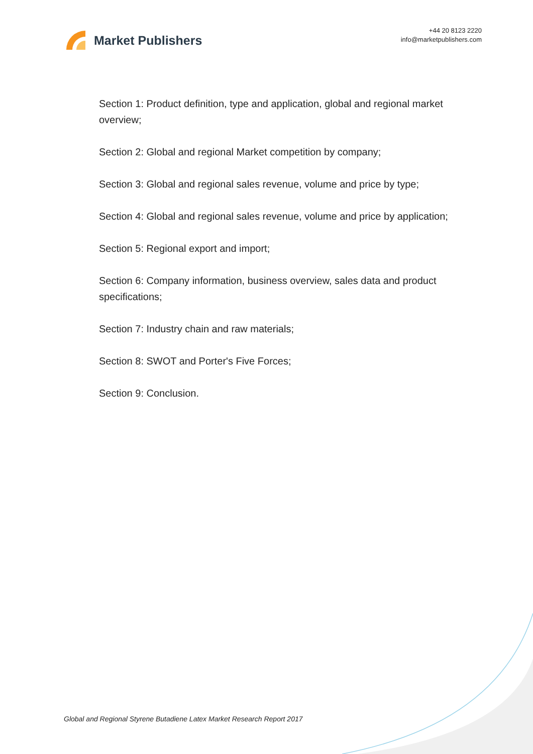Market Publishers
+44 20 8123 2220
info@marketpublishers.com
Section 1: Product definition, type and application, global and regional market overview;
Section 2: Global and regional Market competition by company;
Section 3: Global and regional sales revenue, volume and price by type;
Section 4: Global and regional sales revenue, volume and price by application;
Section 5: Regional export and import;
Section 6: Company information, business overview, sales data and product specifications;
Section 7: Industry chain and raw materials;
Section 8: SWOT and Porter's Five Forces;
Section 9: Conclusion.
Global and Regional Styrene Butadiene Latex Market Research Report 2017